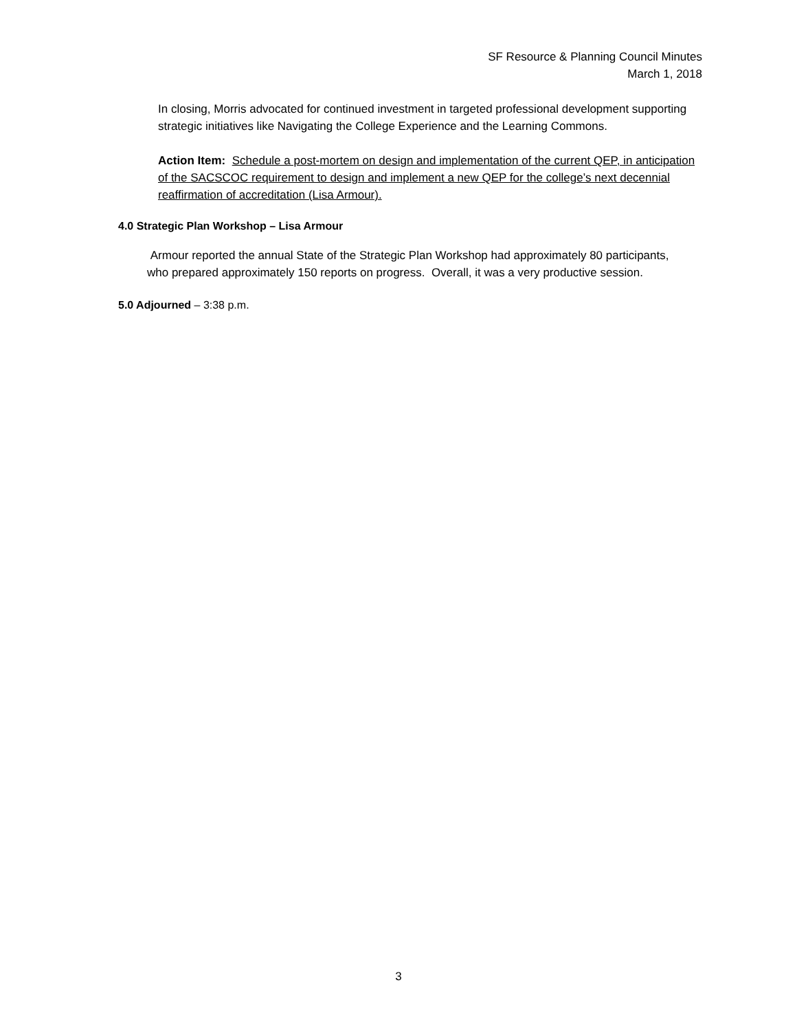SF Resource & Planning Council Minutes
March 1, 2018
In closing, Morris advocated for continued investment in targeted professional development supporting strategic initiatives like Navigating the College Experience and the Learning Commons.
Action Item: Schedule a post-mortem on design and implementation of the current QEP, in anticipation of the SACSCOC requirement to design and implement a new QEP for the college’s next decennial reaffirmation of accreditation (Lisa Armour).
4.0 Strategic Plan Workshop – Lisa Armour
Armour reported the annual State of the Strategic Plan Workshop had approximately 80 participants, who prepared approximately 150 reports on progress. Overall, it was a very productive session.
5.0 Adjourned – 3:38 p.m.
3